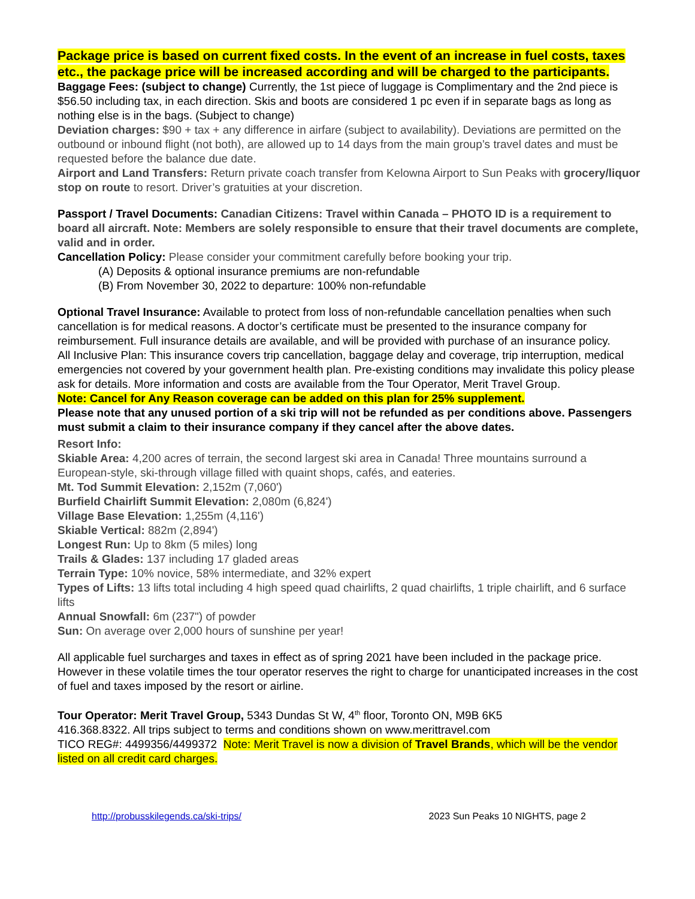Package price is based on current fixed costs. In the event of an increase in fuel costs, taxes etc., the package price will be increased according and will be charged to the participants.
Baggage Fees: (subject to change) Currently, the 1st piece of luggage is Complimentary and the 2nd piece is $56.50 including tax, in each direction. Skis and boots are considered 1 pc even if in separate bags as long as nothing else is in the bags. (Subject to change)
Deviation charges: $90 + tax + any difference in airfare (subject to availability). Deviations are permitted on the outbound or inbound flight (not both), are allowed up to 14 days from the main group’s travel dates and must be requested before the balance due date.
Airport and Land Transfers: Return private coach transfer from Kelowna Airport to Sun Peaks with grocery/liquor stop on route to resort. Driver’s gratuities at your discretion.
Passport / Travel Documents: Canadian Citizens: Travel within Canada – PHOTO ID is a requirement to board all aircraft. Note: Members are solely responsible to ensure that their travel documents are complete, valid and in order.
Cancellation Policy: Please consider your commitment carefully before booking your trip.
(A) Deposits & optional insurance premiums are non-refundable
(B) From November 30, 2022 to departure: 100% non-refundable
Optional Travel Insurance: Available to protect from loss of non-refundable cancellation penalties when such cancellation is for medical reasons. A doctor’s certificate must be presented to the insurance company for reimbursement. Full insurance details are available, and will be provided with purchase of an insurance policy.
All Inclusive Plan: This insurance covers trip cancellation, baggage delay and coverage, trip interruption, medical emergencies not covered by your government health plan. Pre-existing conditions may invalidate this policy please ask for details. More information and costs are available from the Tour Operator, Merit Travel Group.
Note: Cancel for Any Reason coverage can be added on this plan for 25% supplement.
Please note that any unused portion of a ski trip will not be refunded as per conditions above. Passengers must submit a claim to their insurance company if they cancel after the above dates.
Resort Info:
Skiable Area: 4,200 acres of terrain, the second largest ski area in Canada! Three mountains surround a European-style, ski-through village filled with quaint shops, cafés, and eateries.
Mt. Tod Summit Elevation: 2,152m (7,060')
Burfield Chairlift Summit Elevation: 2,080m (6,824')
Village Base Elevation: 1,255m (4,116')
Skiable Vertical: 882m (2,894')
Longest Run: Up to 8km (5 miles) long
Trails & Glades: 137 including 17 gladed areas
Terrain Type: 10% novice, 58% intermediate, and 32% expert
Types of Lifts: 13 lifts total including 4 high speed quad chairlifts, 2 quad chairlifts, 1 triple chairlift, and 6 surface lifts
Annual Snowfall: 6m (237") of powder
Sun: On average over 2,000 hours of sunshine per year!
All applicable fuel surcharges and taxes in effect as of spring 2021 have been included in the package price. However in these volatile times the tour operator reserves the right to charge for unanticipated increases in the cost of fuel and taxes imposed by the resort or airline.
Tour Operator: Merit Travel Group, 5343 Dundas St W, 4<sup>th</sup> floor, Toronto ON, M9B 6K5
416.368.8322. All trips subject to terms and conditions shown on www.merittravel.com
TICO REG#: 4499356/4499372 Note: Merit Travel is now a division of Travel Brands, which will be the vendor listed on all credit card charges.
http://probusskilegends.ca/ski-trips/ 2023 Sun Peaks 10 NIGHTS, page 2